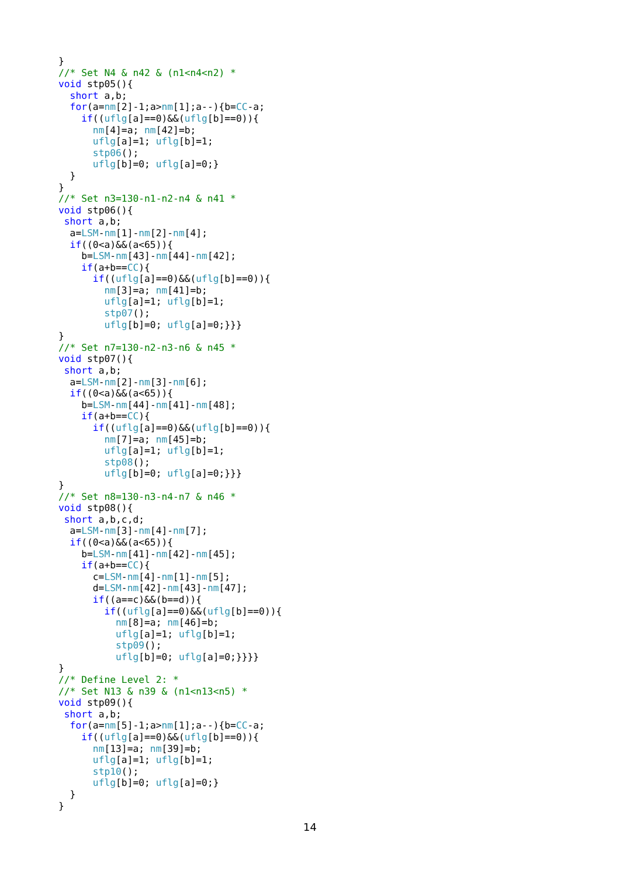}
//* Set N4 & n42 & (n1<n4<n2) *
void stp05(){
  short a,b;
  for(a=nm[2]-1;a>nm[1];a--){b=CC-a;
    if((uflg[a]==0)&&(uflg[b]==0)){
      nm[4]=a; nm[42]=b;
      uflg[a]=1; uflg[b]=1;
      stp06();
      uflg[b]=0; uflg[a]=0;}
  }
}
//* Set n3=130-n1-n2-n4 & n41 *
void stp06(){
 short a,b;
  a=LSM-nm[1]-nm[2]-nm[4];
  if((0<a)&&(a<65)){
    b=LSM-nm[43]-nm[44]-nm[42];
    if(a+b==CC){
      if((uflg[a]==0)&&(uflg[b]==0)){
        nm[3]=a; nm[41]=b;
        uflg[a]=1; uflg[b]=1;
        stp07();
        uflg[b]=0; uflg[a]=0;}}}
}
//* Set n7=130-n2-n3-n6 & n45 *
void stp07(){
 short a,b;
  a=LSM-nm[2]-nm[3]-nm[6];
  if((0<a)&&(a<65)){
    b=LSM-nm[44]-nm[41]-nm[48];
    if(a+b==CC){
      if((uflg[a]==0)&&(uflg[b]==0)){
        nm[7]=a; nm[45]=b;
        uflg[a]=1; uflg[b]=1;
        stp08();
        uflg[b]=0; uflg[a]=0;}}}
}
//* Set n8=130-n3-n4-n7 & n46 *
void stp08(){
 short a,b,c,d;
  a=LSM-nm[3]-nm[4]-nm[7];
  if((0<a)&&(a<65)){
    b=LSM-nm[41]-nm[42]-nm[45];
    if(a+b==CC){
      c=LSM-nm[4]-nm[1]-nm[5];
      d=LSM-nm[42]-nm[43]-nm[47];
      if((a==c)&&(b==d)){
        if((uflg[a]==0)&&(uflg[b]==0)){
          nm[8]=a; nm[46]=b;
          uflg[a]=1; uflg[b]=1;
          stp09();
          uflg[b]=0; uflg[a]=0;}}}}
}
//* Define Level 2: *
//* Set N13 & n39 & (n1<n13<n5) *
void stp09(){
 short a,b;
  for(a=nm[5]-1;a>nm[1];a--){b=CC-a;
    if((uflg[a]==0)&&(uflg[b]==0)){
      nm[13]=a; nm[39]=b;
      uflg[a]=1; uflg[b]=1;
      stp10();
      uflg[b]=0; uflg[a]=0;}
  }
}
14